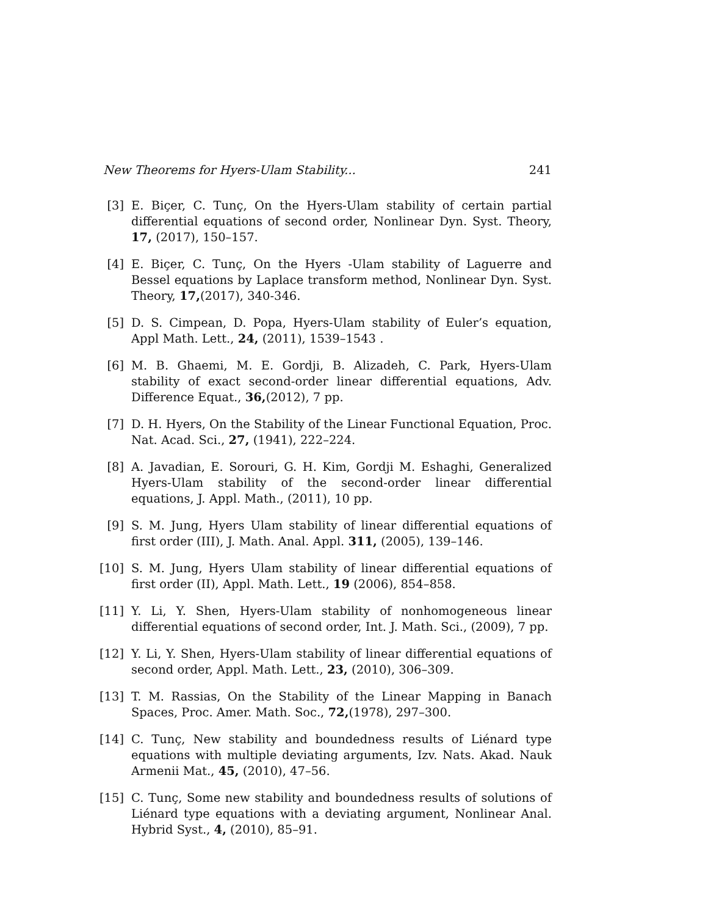New Theorems for Hyers-Ulam Stability... 241
[3] E. Biçer, C. Tunç, On the Hyers-Ulam stability of certain partial differential equations of second order, Nonlinear Dyn. Syst. Theory, 17, (2017), 150–157.
[4] E. Biçer, C. Tunç, On the Hyers -Ulam stability of Laguerre and Bessel equations by Laplace transform method, Nonlinear Dyn. Syst. Theory, 17,(2017), 340-346.
[5] D. S. Cimpean, D. Popa, Hyers-Ulam stability of Euler’s equation, Appl Math. Lett., 24, (2011), 1539–1543 .
[6] M. B. Ghaemi, M. E. Gordji, B. Alizadeh, C. Park, Hyers-Ulam stability of exact second-order linear differential equations, Adv. Difference Equat., 36,(2012), 7 pp.
[7] D. H. Hyers, On the Stability of the Linear Functional Equation, Proc. Nat. Acad. Sci., 27, (1941), 222–224.
[8] A. Javadian, E. Sorouri, G. H. Kim, Gordji M. Eshaghi, Generalized Hyers-Ulam stability of the second-order linear differential equations, J. Appl. Math., (2011), 10 pp.
[9] S. M. Jung, Hyers Ulam stability of linear differential equations of first order (III), J. Math. Anal. Appl. 311, (2005), 139–146.
[10] S. M. Jung, Hyers Ulam stability of linear differential equations of first order (II), Appl. Math. Lett., 19 (2006), 854–858.
[11] Y. Li, Y. Shen, Hyers-Ulam stability of nonhomogeneous linear differential equations of second order, Int. J. Math. Sci., (2009), 7 pp.
[12] Y. Li, Y. Shen, Hyers-Ulam stability of linear differential equations of second order, Appl. Math. Lett., 23, (2010), 306–309.
[13] T. M. Rassias, On the Stability of the Linear Mapping in Banach Spaces, Proc. Amer. Math. Soc., 72,(1978), 297–300.
[14] C. Tunç, New stability and boundedness results of Liénard type equations with multiple deviating arguments, Izv. Nats. Akad. Nauk Armenii Mat., 45, (2010), 47–56.
[15] C. Tunç, Some new stability and boundedness results of solutions of Liénard type equations with a deviating argument, Nonlinear Anal. Hybrid Syst., 4, (2010), 85–91.